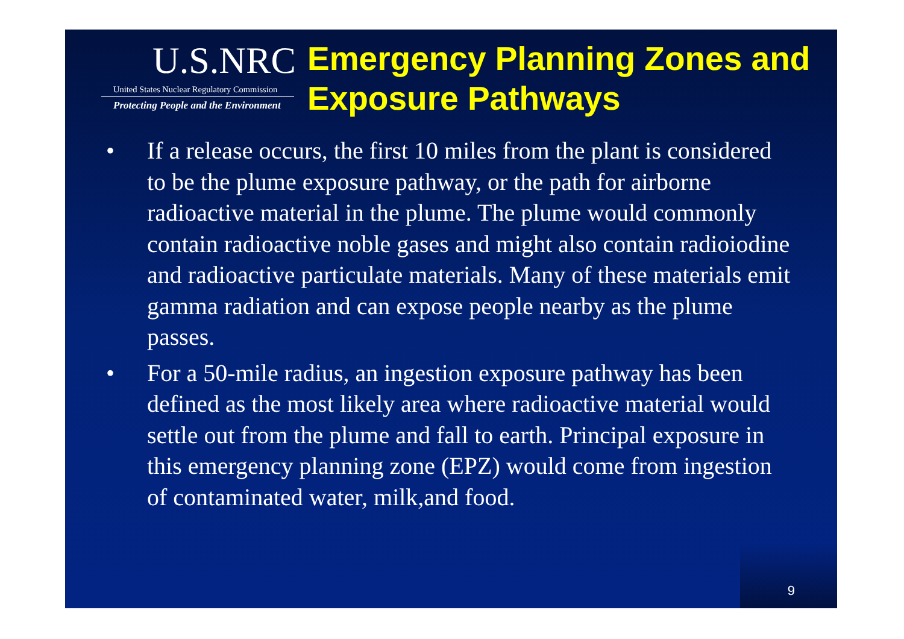U.S.NRC
United States Nuclear Regulatory Commission
Protecting People and the Environment
Emergency Planning Zones and Exposure Pathways
• If a release occurs, the first 10 miles from the plant is considered to be the plume exposure pathway, or the path for airborne radioactive material in the plume. The plume would commonly contain radioactive noble gases and might also contain radioiodine and radioactive particulate materials. Many of these materials emit gamma radiation and can expose people nearby as the plume passes.
• For a 50-mile radius, an ingestion exposure pathway has been defined as the most likely area where radioactive material would settle out from the plume and fall to earth. Principal exposure in this emergency planning zone (EPZ) would come from ingestion of contaminated water, milk,and food.
9